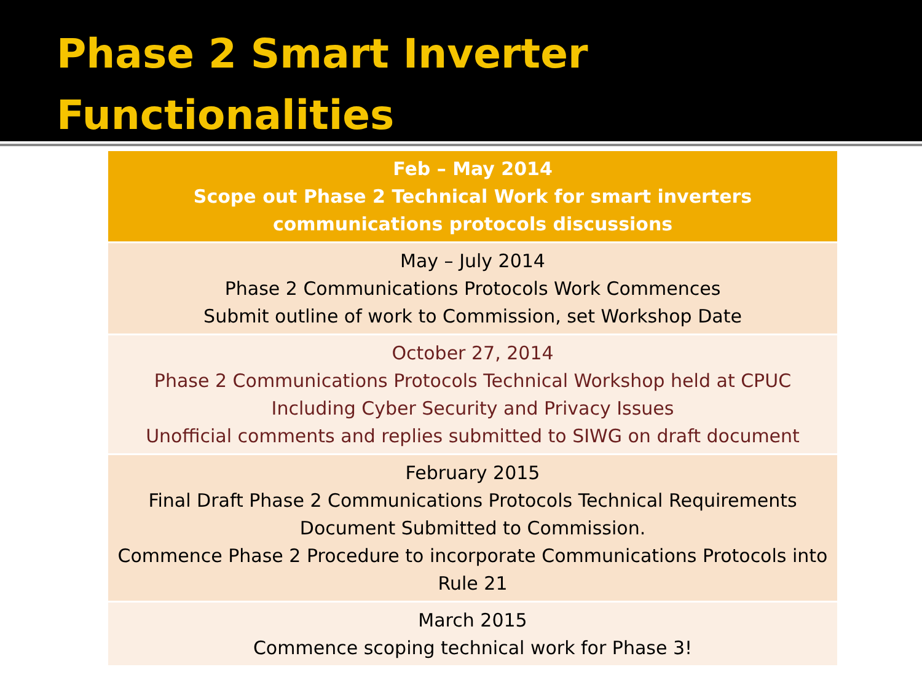Phase 2 Smart Inverter
Functionalities
| Feb – May 2014 Scope out Phase 2 Technical Work for smart inverters communications protocols discussions |
| May – July 2014 Phase 2 Communications Protocols Work Commences Submit outline of work to Commission, set Workshop Date |
| October 27, 2014 Phase 2 Communications Protocols Technical Workshop held at CPUC Including Cyber Security and Privacy Issues Unofficial comments and replies submitted to SIWG on draft document |
| February 2015 Final Draft Phase 2 Communications Protocols Technical Requirements Document Submitted to Commission. Commence Phase 2 Procedure to incorporate Communications Protocols into Rule 21 |
| March 2015 Commence scoping technical work for Phase 3! |